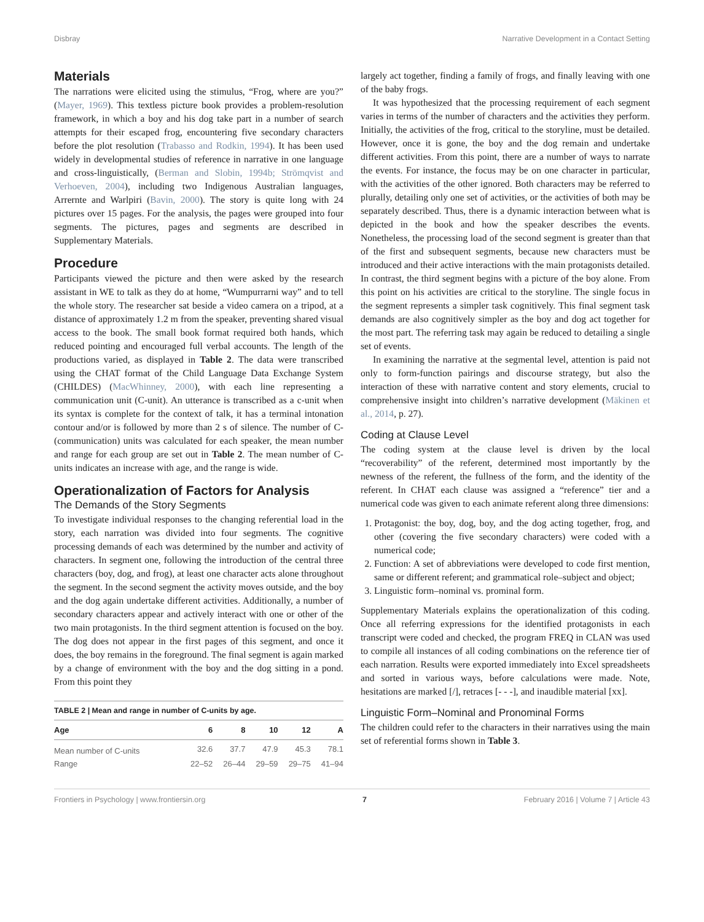Disbray Narrative Development in a Contact Setting
Materials
The narrations were elicited using the stimulus, “Frog, where are you?” (Mayer, 1969). This textless picture book provides a problem-resolution framework, in which a boy and his dog take part in a number of search attempts for their escaped frog, encountering five secondary characters before the plot resolution (Trabasso and Rodkin, 1994). It has been used widely in developmental studies of reference in narrative in one language and cross-linguistically, (Berman and Slobin, 1994b; Strömqvist and Verhoeven, 2004), including two Indigenous Australian languages, Arrernte and Warlpiri (Bavin, 2000). The story is quite long with 24 pictures over 15 pages. For the analysis, the pages were grouped into four segments. The pictures, pages and segments are described in Supplementary Materials.
Procedure
Participants viewed the picture and then were asked by the research assistant in WE to talk as they do at home, “Wumpurrarni way” and to tell the whole story. The researcher sat beside a video camera on a tripod, at a distance of approximately 1.2 m from the speaker, preventing shared visual access to the book. The small book format required both hands, which reduced pointing and encouraged full verbal accounts. The length of the productions varied, as displayed in Table 2. The data were transcribed using the CHAT format of the Child Language Data Exchange System (CHILDES) (MacWhinney, 2000), with each line representing a communication unit (C-unit). An utterance is transcribed as a c-unit when its syntax is complete for the context of talk, it has a terminal intonation contour and/or is followed by more than 2 s of silence. The number of C- (communication) units was calculated for each speaker, the mean number and range for each group are set out in Table 2. The mean number of C-units indicates an increase with age, and the range is wide.
Operationalization of Factors for Analysis
The Demands of the Story Segments
To investigate individual responses to the changing referential load in the story, each narration was divided into four segments. The cognitive processing demands of each was determined by the number and activity of characters. In segment one, following the introduction of the central three characters (boy, dog, and frog), at least one character acts alone throughout the segment. In the second segment the activity moves outside, and the boy and the dog again undertake different activities. Additionally, a number of secondary characters appear and actively interact with one or other of the two main protagonists. In the third segment attention is focused on the boy. The dog does not appear in the first pages of this segment, and once it does, the boy remains in the foreground. The final segment is again marked by a change of environment with the boy and the dog sitting in a pond. From this point they
TABLE 2 | Mean and range in number of C-units by age.
| Age | 6 | 8 | 10 | 12 | A |
| --- | --- | --- | --- | --- | --- |
| Mean number of C-units | 32.6 | 37.7 | 47.9 | 45.3 | 78.1 |
| Range | 22–52 | 26–44 | 29–59 | 29–75 | 41–94 |
largely act together, finding a family of frogs, and finally leaving with one of the baby frogs.
It was hypothesized that the processing requirement of each segment varies in terms of the number of characters and the activities they perform. Initially, the activities of the frog, critical to the storyline, must be detailed. However, once it is gone, the boy and the dog remain and undertake different activities. From this point, there are a number of ways to narrate the events. For instance, the focus may be on one character in particular, with the activities of the other ignored. Both characters may be referred to plurally, detailing only one set of activities, or the activities of both may be separately described. Thus, there is a dynamic interaction between what is depicted in the book and how the speaker describes the events. Nonetheless, the processing load of the second segment is greater than that of the first and subsequent segments, because new characters must be introduced and their active interactions with the main protagonists detailed. In contrast, the third segment begins with a picture of the boy alone. From this point on his activities are critical to the storyline. The single focus in the segment represents a simpler task cognitively. This final segment task demands are also cognitively simpler as the boy and dog act together for the most part. The referring task may again be reduced to detailing a single set of events.
In examining the narrative at the segmental level, attention is paid not only to form-function pairings and discourse strategy, but also the interaction of these with narrative content and story elements, crucial to comprehensive insight into children’s narrative development (Mäkinen et al., 2014, p. 27).
Coding at Clause Level
The coding system at the clause level is driven by the local “recoverability” of the referent, determined most importantly by the newness of the referent, the fullness of the form, and the identity of the referent. In CHAT each clause was assigned a “reference” tier and a numerical code was given to each animate referent along three dimensions:
1. Protagonist: the boy, dog, boy, and the dog acting together, frog, and other (covering the five secondary characters) were coded with a numerical code;
2. Function: A set of abbreviations were developed to code first mention, same or different referent; and grammatical role–subject and object;
3. Linguistic form–nominal vs. prominal form.
Supplementary Materials explains the operationalization of this coding. Once all referring expressions for the identified protagonists in each transcript were coded and checked, the program FREQ in CLAN was used to compile all instances of all coding combinations on the reference tier of each narration. Results were exported immediately into Excel spreadsheets and sorted in various ways, before calculations were made. Note, hesitations are marked [/], retraces [- - -], and inaudible material [xx].
Linguistic Form–Nominal and Pronominal Forms
The children could refer to the characters in their narratives using the main set of referential forms shown in Table 3.
Frontiers in Psychology | www.frontiersin.org 7 February 2016 | Volume 7 | Article 43